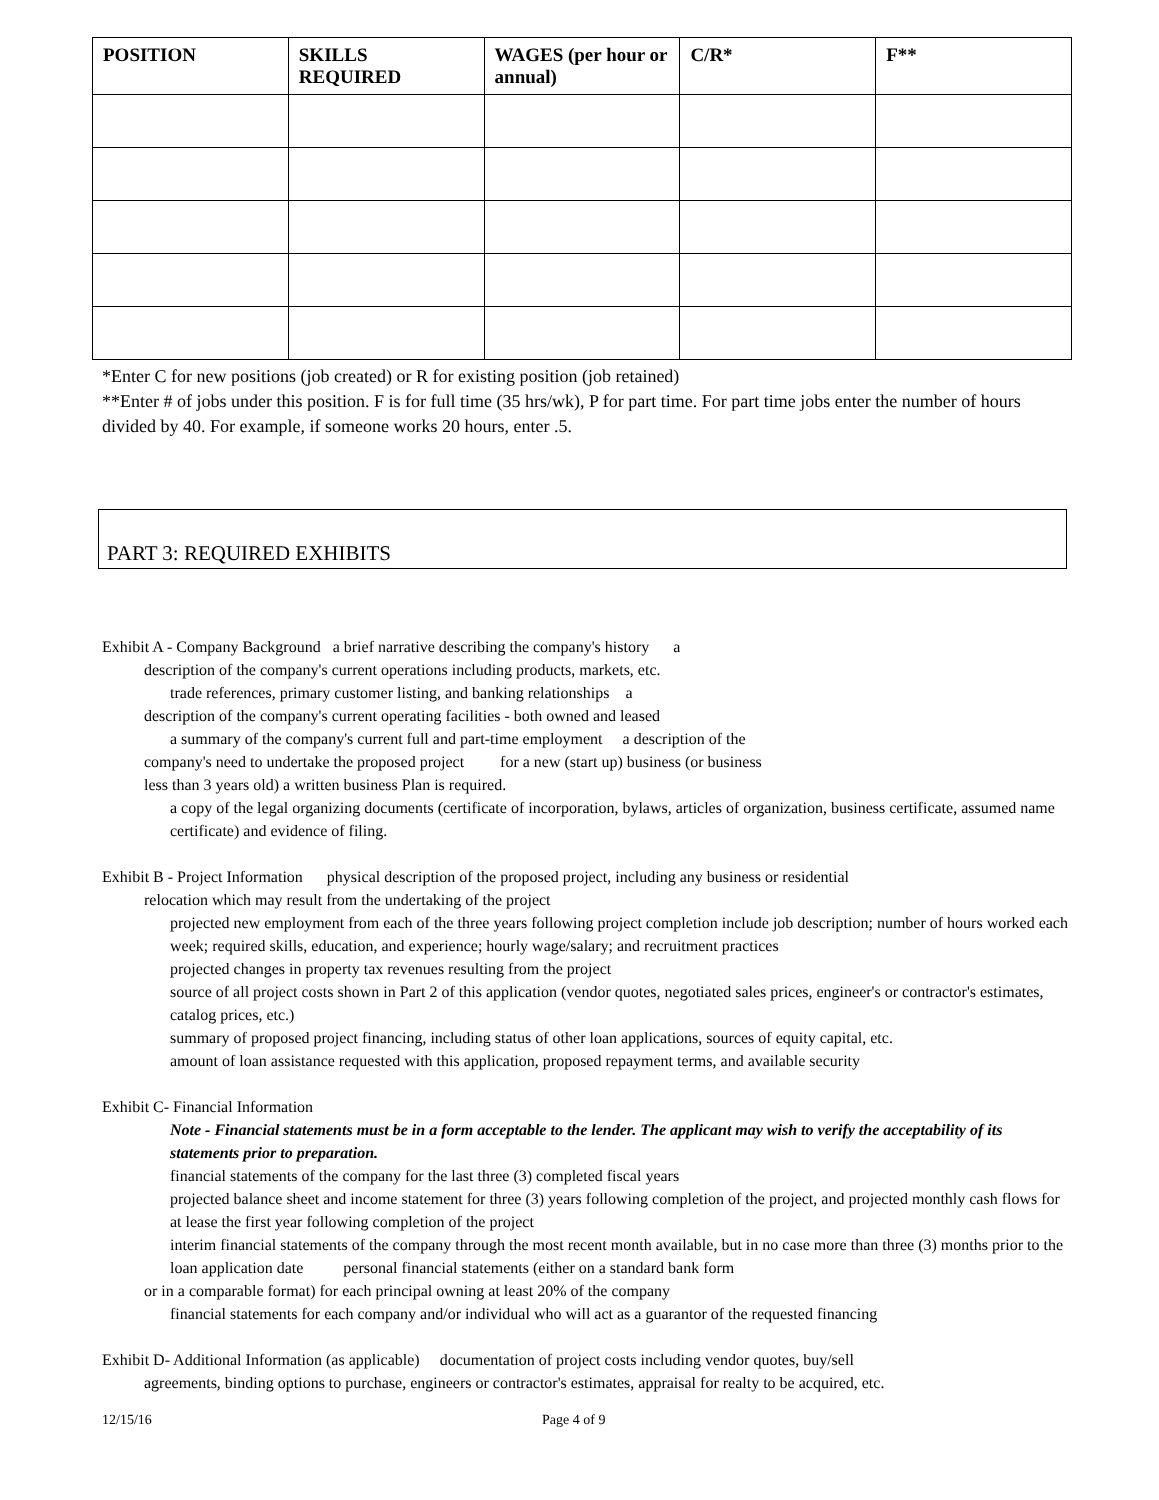| POSITION | SKILLS REQUIRED | WAGES (per hour or annual) | C/R* | F** |
| --- | --- | --- | --- | --- |
*Enter C for new positions (job created) or R for existing position (job retained)
**Enter # of jobs under this position. F is for full time (35 hrs/wk), P for part time. For part time jobs enter the number of hours divided by 40. For example, if someone works 20 hours, enter .5.
PART 3: REQUIRED EXHIBITS
Exhibit A - Company Background a brief narrative describing the company's history a
description of the company's current operations including products, markets, etc.
trade references, primary customer listing, and banking relationships a
description of the company's current operating facilities - both owned and leased
a summary of the company's current full and part-time employment a description of the
company's need to undertake the proposed project for a new (start up) business (or business
less than 3 years old) a written business Plan is required.
a copy of the legal organizing documents (certificate of incorporation, bylaws, articles of organization, business certificate, assumed name certificate) and evidence of filing.
Exhibit B - Project Information physical description of the proposed project, including any business or residential
relocation which may result from the undertaking of the project
projected new employment from each of the three years following project completion include job description; number of hours worked each week; required skills, education, and experience; hourly wage/salary; and recruitment practices
projected changes in property tax revenues resulting from the project
source of all project costs shown in Part 2 of this application (vendor quotes, negotiated sales prices, engineer's or contractor's estimates, catalog prices, etc.)
summary of proposed project financing, including status of other loan applications, sources of equity capital, etc.
amount of loan assistance requested with this application, proposed repayment terms, and available security
Exhibit C- Financial Information
Note - Financial statements must be in a form acceptable to the lender. The applicant may wish to verify the acceptability of its statements prior to preparation.
financial statements of the company for the last three (3) completed fiscal years
projected balance sheet and income statement for three (3) years following completion of the project, and projected monthly cash flows for at lease the first year following completion of the project
interim financial statements of the company through the most recent month available, but in no case more than three (3) months prior to the loan application date personal financial statements (either on a standard bank form
or in a comparable format) for each principal owning at least 20% of the company
financial statements for each company and/or individual who will act as a guarantor of the requested financing
Exhibit D- Additional Information (as applicable) documentation of project costs including vendor quotes, buy/sell
agreements, binding options to purchase, engineers or contractor's estimates, appraisal for realty to be acquired, etc.
12/15/16 Page 4 of 9